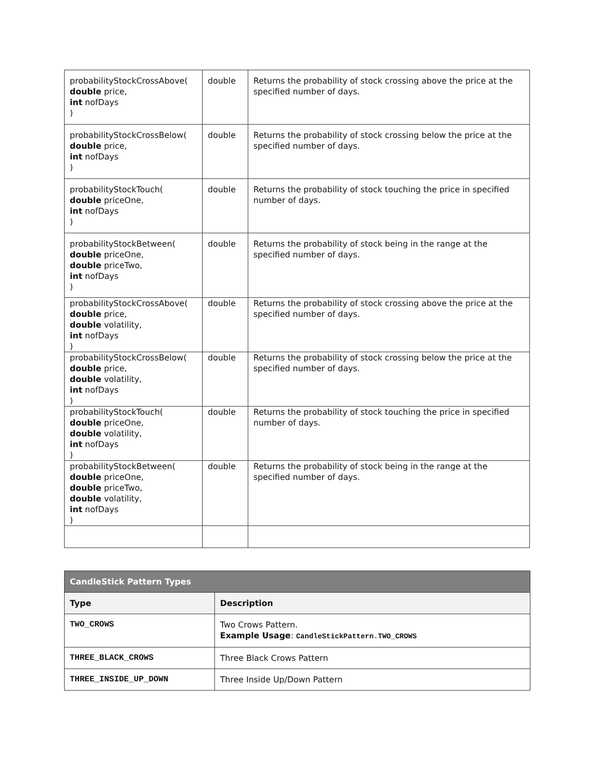| probabilityStockCrossAbove( double price, int nofDays ) | double | Returns the probability of stock crossing above the price at the specified number of days. |
| probabilityStockCrossBelow( double price, int nofDays ) | double | Returns the probability of stock crossing below the price at the specified number of days. |
| probabilityStockTouch( double priceOne, int nofDays ) | double | Returns the probability of stock touching the price in specified number of days. |
| probabilityStockBetween( double priceOne, double priceTwo, int nofDays ) | double | Returns the probability of stock being in the range at the specified number of days. |
| probabilityStockCrossAbove( double price, double volatility, int nofDays ) | double | Returns the probability of stock crossing above the price at the specified number of days. |
| probabilityStockCrossBelow( double price, double volatility, int nofDays ) | double | Returns the probability of stock crossing below the price at the specified number of days. |
| probabilityStockTouch( double priceOne, double volatility, int nofDays ) | double | Returns the probability of stock touching the price in specified number of days. |
| probabilityStockBetween( double priceOne, double priceTwo, double volatility, int nofDays ) | double | Returns the probability of stock being in the range at the specified number of days. |
| CandleStick Pattern Types | |
| --- | --- |
| Type | Description |
| TWO_CROWS | Two Crows Pattern. Example Usage : CandleStickPattern.TWO_CROWS |
| THREE_BLACK_CROWS | Three Black Crows Pattern |
| THREE_INSIDE_UP_DOWN | Three Inside Up/Down Pattern |